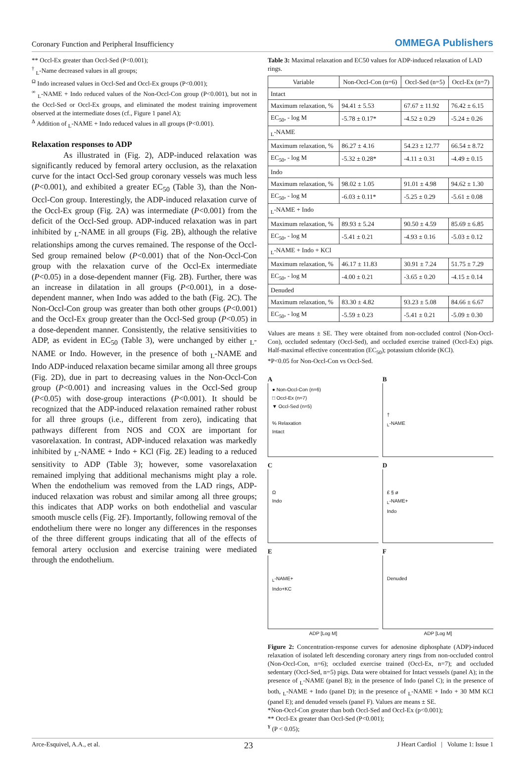Coronary Function and Peripheral Insufficiency OMMEGA Publishers
** Occl-Ex greater than Occl-Sed (P<0.001);
<sup>†</sup> <sub>L</sub>-Name decreased values in all groups;
<sup>Ω</sup> Indo increased values in Occl-Sed and Occl-Ex groups (P<0.001);
<sup>∞</sup> <sub>L</sub>-NAME + Indo reduced values of the Non-Occl-Con group (P<0.001), but not in the Occl-Sed or Occl-Ex groups, and eliminated the modest training improvement observed at the intermediate doses (cf., Figure 1 panel A);
<sup>Δ</sup> Addition of <sub>L</sub>-NAME + Indo reduced values in all groups (P<0.001).
Relaxation responses to ADP
As illustrated in (Fig. 2), ADP-induced relaxation was significantly reduced by femoral artery occlusion, as the relaxation curve for the intact Occl-Sed group coronary vessels was much less (P<0.001), and exhibited a greater EC<sub>50</sub> (Table 3), than the Non-Occl-Con group. Interestingly, the ADP-induced relaxation curve of the Occl-Ex group (Fig. 2A) was intermediate (P<0.001) from the deficit of the Occl-Sed group. ADP-induced relaxation was in part inhibited by <sub>L</sub>-NAME in all groups (Fig. 2B), although the relative relationships among the curves remained. The response of the Occl-Sed group remained below (P<0.001) that of the Non-Occl-Con group with the relaxation curve of the Occl-Ex intermediate (P<0.05) in a dose-dependent manner (Fig. 2B). Further, there was an increase in dilatation in all groups (P<0.001), in a dose-dependent manner, when Indo was added to the bath (Fig. 2C). The Non-Occl-Con group was greater than both other groups (P<0.001) and the Occl-Ex group greater than the Occl-Sed group (P<0.05) in a dose-dependent manner. Consistently, the relative sensitivities to ADP, as evident in EC<sub>50</sub> (Table 3), were unchanged by either <sub>L</sub>-NAME or Indo. However, in the presence of both <sub>L</sub>-NAME and Indo ADP-induced relaxation became similar among all three groups (Fig. 2D), due in part to decreasing values in the Non-Occl-Con group (P<0.001) and increasing values in the Occl-Sed group (P<0.05) with dose-group interactions (P<0.001). It should be recognized that the ADP-induced relaxation remained rather robust for all three groups (i.e., different from zero), indicating that pathways different from NOS and COX are important for vasorelaxation. In contrast, ADP-induced relaxation was markedly inhibited by <sub>L</sub>-NAME + Indo + KCl (Fig. 2E) leading to a reduced sensitivity to ADP (Table 3); however, some vasorelaxation remained implying that additional mechanisms might play a role. When the endothelium was removed from the LAD rings, ADP-induced relaxation was robust and similar among all three groups; this indicates that ADP works on both endothelial and vascular smooth muscle cells (Fig. 2F). Importantly, following removal of the endothelium there were no longer any differences in the responses of the three different groups indicating that all of the effects of femoral artery occlusion and exercise training were mediated through the endothelium.
Table 3: Maximal relaxation and EC50 values for ADP-induced relaxation of LAD rings.
| Variable | Non-Occl-Con (n=6) | Occl-Sed (n=5) | Occl-Ex (n=7) |
| --- | --- | --- | --- |
| Intact | | | |
| Maximum relaxation, % | 94.41 ± 5.53 | 67.67 ± 11.92 | 76.42 ± 6.15 |
| EC<sub>50</sub>, - log M | -5.78 ± 0.17* | -4.52 ± 0.29 | -5.24 ± 0.26 |
| <sub>L</sub>-NAME | | | |
| Maximum relaxation, % | 86.27 ± 4.16 | 54.23 ± 12.77 | 66.54 ± 8.72 |
| EC<sub>50</sub>, - log M | -5.32 ± 0.28* | -4.11 ± 0.31 | -4.49 ± 0.15 |
| Indo | | | |
| Maximum relaxation, % | 98.02 ± 1.05 | 91.01 ± 4.98 | 94.62 ± 1.30 |
| EC<sub>50</sub>, - log M | -6.03 ± 0.11* | -5.25 ± 0.29 | -5.61 ± 0.08 |
| <sub>L</sub>-NAME + Indo | | | |
| Maximum relaxation, % | 89.93 ± 5.24 | 90.50 ± 4.59 | 85.69 ± 6.85 |
| EC<sub>50</sub>, - log M | -5.41 ± 0.21 | -4.93 ± 0.16 | -5.03 ± 0.12 |
| <sub>L</sub>-NAME + Indo + KCl | | | |
| Maximum relaxation, % | 46.17 ± 11.83 | 30.91 ± 7.24 | 51.75 ± 7.29 |
| EC<sub>50</sub>, - log M | -4.00 ± 0.21 | -3.65 ± 0.20 | -4.15 ± 0.14 |
| Denuded | | | |
| Maximum relaxation, % | 83.30 ± 4.82 | 93.23 ± 5.08 | 84.66 ± 6.67 |
| EC<sub>50</sub>, - log M | -5.59 ± 0.23 | -5.41 ± 0.21 | -5.09 ± 0.30 |
Values are means ± SE. They were obtained from non-occluded control (Non-Occl-Con), occluded sedentary (Occl-Sed), and occluded exercise trained (Occl-Ex) pigs. Half-maximal effective concentration (EC<sub>50</sub>); potassium chloride (KCl).
*P<0.05 for Non-Occl-Con vs Occl-Sed.
A
● Non-Occl-Con (n=6)
□ Occl-Ex (n=7)
▼ Occl-Sed (n=5)
% Relaxation
Intact
B
†
<sub>L</sub>-NAME
C
Ω
Indo
D
£ § ø
<sub>L</sub>-NAME+
Indo
E
<sub>L</sub>-NAME+
Indo+KC
ADP [Log M]
F
Denuded
ADP [Log M]
Figure 2: Concentration-response curves for adenosine diphosphate (ADP)-induced relaxation of isolated left descending coronary artery rings from non-occluded control (Non-Occl-Con, n=6); occluded exercise trained (Occl-Ex, n=7); and occluded sedentary (Occl-Sed, n=5) pigs. Data were obtained for Intact vesssels (panel A); in the presence of <sub>L</sub>-NAME (panel B); in the presence of Indo (panel C); in the presence of both, <sub>L</sub>-NAME + Indo (panel D); in the presence of <sub>L</sub>-NAME + Indo + 30 MM KCl (panel E); and denuded vessels (panel F). Values are means ± SE.
*Non-Occl-Con greater than both Occl-Sed and Occl-Ex (p<0.001);
** Occl-Ex greater than Occl-Sed (P<0.001);
<sup>¥</sup> (P < 0.05);
Arce-Esquivel, A.A., et al. 23 J Heart Cardiol | Volume 1: Issue 1